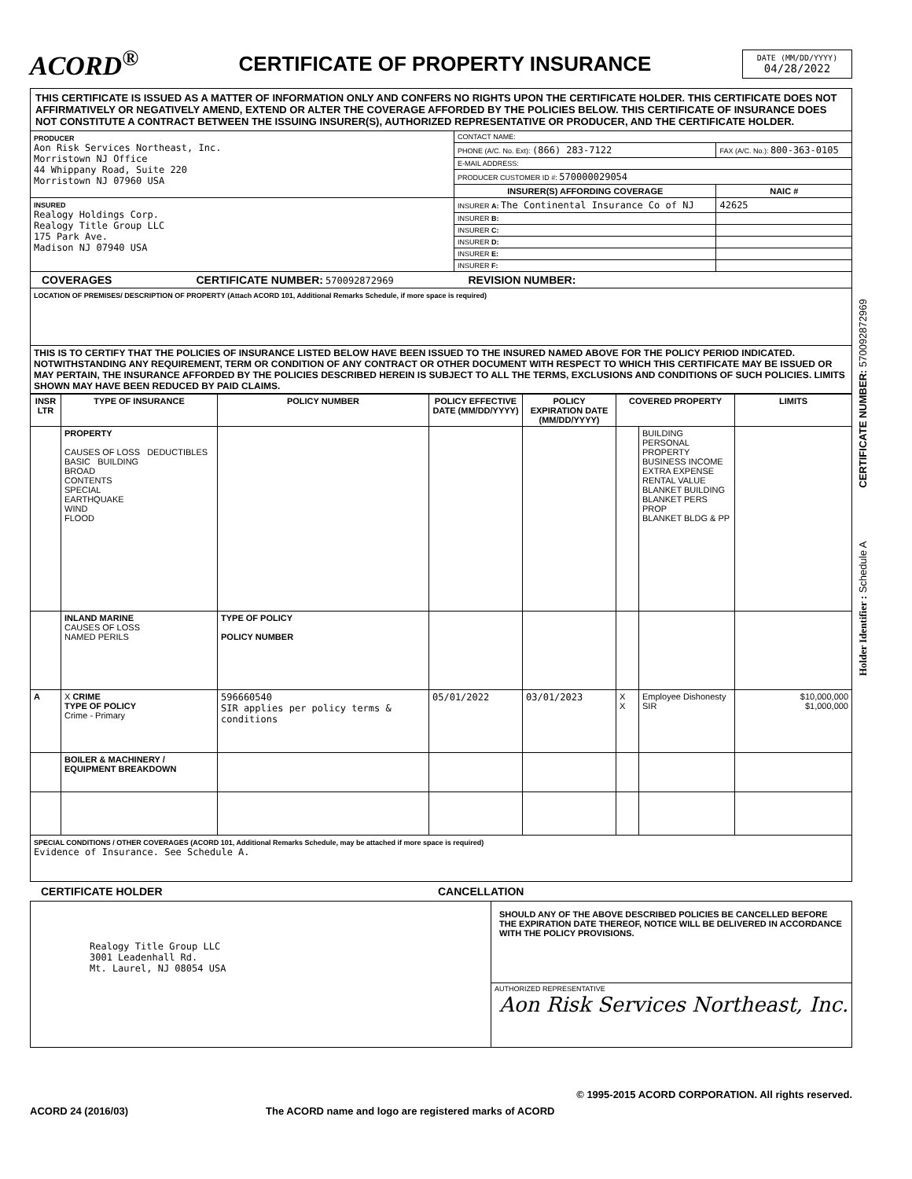ACORD<sup>®</sup>
CERTIFICATE OF PROPERTY INSURANCE
DATE (MM/DD/YYYY)
04/28/2022
THIS CERTIFICATE IS ISSUED AS A MATTER OF INFORMATION ONLY AND CONFERS NO RIGHTS UPON THE CERTIFICATE HOLDER. THIS CERTIFICATE DOES NOT AFFIRMATIVELY OR NEGATIVELY AMEND, EXTEND OR ALTER THE COVERAGE AFFORDED BY THE POLICIES BELOW. THIS CERTIFICATE OF INSURANCE DOES NOT CONSTITUTE A CONTRACT BETWEEN THE ISSUING INSURER(S), AUTHORIZED REPRESENTATIVE OR PRODUCER, AND THE CERTIFICATE HOLDER.
| PRODUCER Aon Risk Services Northeast, Inc. Morristown NJ Office 44 Whippany Road, Suite 220 Morristown NJ 07960 USA | CONTACT NAME: | |
| | PHONE (A/C. No. Ext): (866) 283-7122 | FAX (A/C. No.): 800-363-0105 |
| | E-MAIL ADDRESS: | |
| | PRODUCER CUSTOMER ID #: 570000029054 | |
| | INSURER(S) AFFORDING COVERAGE | NAIC # |
| INSURED Realogy Holdings Corp. Realogy Title Group LLC 175 Park Ave. Madison NJ 07940 USA | INSURER A: The Continental Insurance Co of NJ | 42625 |
| | INSURER B: | |
| | INSURER C: | |
| | INSURER D: | |
| | INSURER E: | |
| | INSURER F: | |
COVERAGES CERTIFICATE NUMBER: 570092872969 REVISION NUMBER:
LOCATION OF PREMISES/ DESCRIPTION OF PROPERTY (Attach ACORD 101, Additional Remarks Schedule, if more space is required)
THIS IS TO CERTIFY THAT THE POLICIES OF INSURANCE LISTED BELOW HAVE BEEN ISSUED TO THE INSURED NAMED ABOVE FOR THE POLICY PERIOD INDICATED. NOTWITHSTANDING ANY REQUIREMENT, TERM OR CONDITION OF ANY CONTRACT OR OTHER DOCUMENT WITH RESPECT TO WHICH THIS CERTIFICATE MAY BE ISSUED OR MAY PERTAIN, THE INSURANCE AFFORDED BY THE POLICIES DESCRIBED HEREIN IS SUBJECT TO ALL THE TERMS, EXCLUSIONS AND CONDITIONS OF SUCH POLICIES. LIMITS SHOWN MAY HAVE BEEN REDUCED BY PAID CLAIMS.
| INSR LTR | TYPE OF INSURANCE | POLICY NUMBER | POLICY EFFECTIVE DATE (MM/DD/YYYY) | POLICY EXPIRATION DATE (MM/DD/YYYY) | COVERED PROPERTY | | LIMITS |
| --- | --- | --- | --- | --- | --- | --- | --- |
| | PROPERTY CAUSES OF LOSS DEDUCTIBLES BASIC BUILDING BROAD CONTENTS SPECIAL EARTHQUAKE WIND FLOOD | | | | | BUILDING PERSONAL PROPERTY BUSINESS INCOME EXTRA EXPENSE RENTAL VALUE BLANKET BUILDING BLANKET PERS PROP BLANKET BLDG & PP | |
| | INLAND MARINE CAUSES OF LOSS NAMED PERILS | TYPE OF POLICY POLICY NUMBER | | | | | |
| A | X CRIME TYPE OF POLICY Crime - Primary | 596660540 SIR applies per policy terms & conditions | 05/01/2022 | 03/01/2023 | X X | Employee Dishonesty SIR | $10,000,000 $1,000,000 |
| | BOILER & MACHINERY / EQUIPMENT BREAKDOWN | | | | | | |
SPECIAL CONDITIONS / OTHER COVERAGES (ACORD 101, Additional Remarks Schedule, may be attached if more space is required)
Evidence of Insurance. See Schedule A.
CERTIFICATE HOLDER CANCELLATION
| Realogy Title Group LLC 3001 Leadenhall Rd. Mt. Laurel, NJ 08054 USA | SHOULD ANY OF THE ABOVE DESCRIBED POLICIES BE CANCELLED BEFORE THE EXPIRATION DATE THEREOF, NOTICE WILL BE DELIVERED IN ACCORDANCE WITH THE POLICY PROVISIONS. |
| | AUTHORIZED REPRESENTATIVE Aon Risk Services Northeast, Inc. |
Holder Identifier : Schedule A CERTIFICATE NUMBER: 570092872969
© 1995-2015 ACORD CORPORATION. All rights reserved.
ACORD 24 (2016/03) The ACORD name and logo are registered marks of ACORD